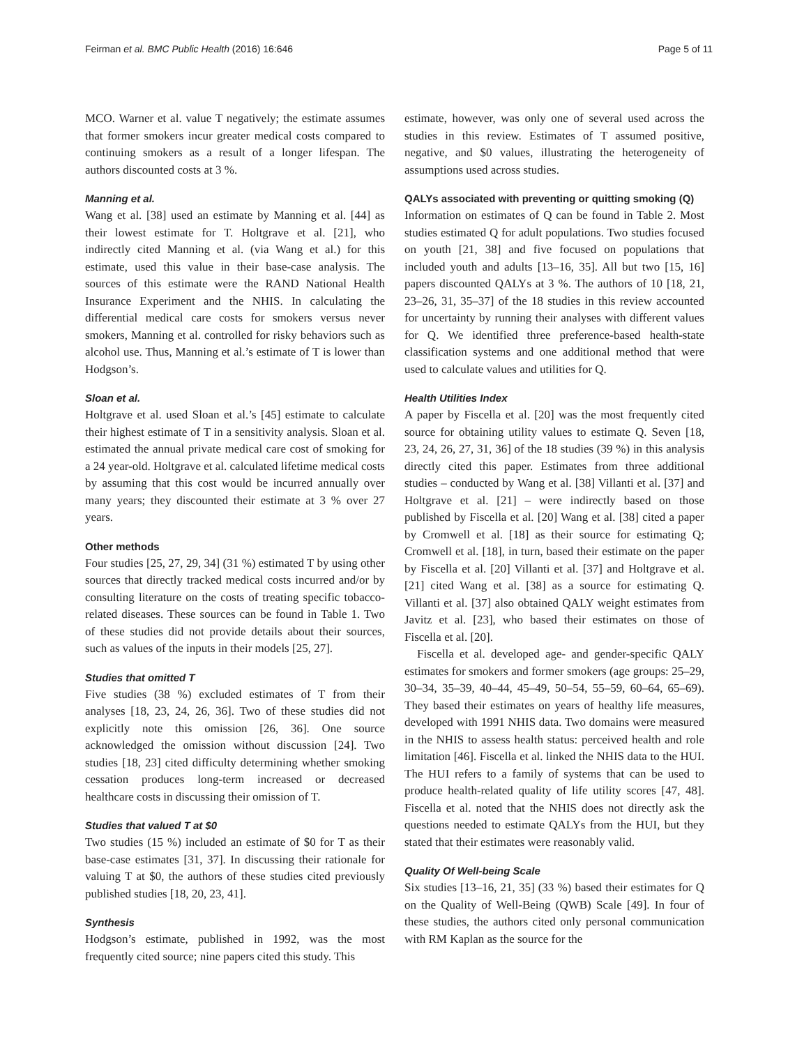Feirman et al. BMC Public Health (2016) 16:646 Page 5 of 11
MCO. Warner et al. value T negatively; the estimate assumes that former smokers incur greater medical costs compared to continuing smokers as a result of a longer lifespan. The authors discounted costs at 3 %.
Manning et al.
Wang et al. [38] used an estimate by Manning et al. [44] as their lowest estimate for T. Holtgrave et al. [21], who indirectly cited Manning et al. (via Wang et al.) for this estimate, used this value in their base-case analysis. The sources of this estimate were the RAND National Health Insurance Experiment and the NHIS. In calculating the differential medical care costs for smokers versus never smokers, Manning et al. controlled for risky behaviors such as alcohol use. Thus, Manning et al.’s estimate of T is lower than Hodgson’s.
Sloan et al.
Holtgrave et al. used Sloan et al.’s [45] estimate to calculate their highest estimate of T in a sensitivity analysis. Sloan et al. estimated the annual private medical care cost of smoking for a 24 year-old. Holtgrave et al. calculated lifetime medical costs by assuming that this cost would be incurred annually over many years; they discounted their estimate at 3 % over 27 years.
Other methods
Four studies [25, 27, 29, 34] (31 %) estimated T by using other sources that directly tracked medical costs incurred and/or by consulting literature on the costs of treating specific tobacco-related diseases. These sources can be found in Table 1. Two of these studies did not provide details about their sources, such as values of the inputs in their models [25, 27].
Studies that omitted T
Five studies (38 %) excluded estimates of T from their analyses [18, 23, 24, 26, 36]. Two of these studies did not explicitly note this omission [26, 36]. One source acknowledged the omission without discussion [24]. Two studies [18, 23] cited difficulty determining whether smoking cessation produces long-term increased or decreased healthcare costs in discussing their omission of T.
Studies that valued T at $0
Two studies (15 %) included an estimate of $0 for T as their base-case estimates [31, 37]. In discussing their rationale for valuing T at $0, the authors of these studies cited previously published studies [18, 20, 23, 41].
Synthesis
Hodgson’s estimate, published in 1992, was the most frequently cited source; nine papers cited this study. This
estimate, however, was only one of several used across the studies in this review. Estimates of T assumed positive, negative, and $0 values, illustrating the heterogeneity of assumptions used across studies.
QALYs associated with preventing or quitting smoking (Q)
Information on estimates of Q can be found in Table 2. Most studies estimated Q for adult populations. Two studies focused on youth [21, 38] and five focused on populations that included youth and adults [13–16, 35]. All but two [15, 16] papers discounted QALYs at 3 %. The authors of 10 [18, 21, 23–26, 31, 35–37] of the 18 studies in this review accounted for uncertainty by running their analyses with different values for Q. We identified three preference-based health-state classification systems and one additional method that were used to calculate values and utilities for Q.
Health Utilities Index
A paper by Fiscella et al. [20] was the most frequently cited source for obtaining utility values to estimate Q. Seven [18, 23, 24, 26, 27, 31, 36] of the 18 studies (39 %) in this analysis directly cited this paper. Estimates from three additional studies – conducted by Wang et al. [38] Villanti et al. [37] and Holtgrave et al. [21] – were indirectly based on those published by Fiscella et al. [20] Wang et al. [38] cited a paper by Cromwell et al. [18] as their source for estimating Q; Cromwell et al. [18], in turn, based their estimate on the paper by Fiscella et al. [20] Villanti et al. [37] and Holtgrave et al. [21] cited Wang et al. [38] as a source for estimating Q. Villanti et al. [37] also obtained QALY weight estimates from Javitz et al. [23], who based their estimates on those of Fiscella et al. [20].
Fiscella et al. developed age- and gender-specific QALY estimates for smokers and former smokers (age groups: 25–29, 30–34, 35–39, 40–44, 45–49, 50–54, 55–59, 60–64, 65–69). They based their estimates on years of healthy life measures, developed with 1991 NHIS data. Two domains were measured in the NHIS to assess health status: perceived health and role limitation [46]. Fiscella et al. linked the NHIS data to the HUI. The HUI refers to a family of systems that can be used to produce health-related quality of life utility scores [47, 48]. Fiscella et al. noted that the NHIS does not directly ask the questions needed to estimate QALYs from the HUI, but they stated that their estimates were reasonably valid.
Quality Of Well-being Scale
Six studies [13–16, 21, 35] (33 %) based their estimates for Q on the Quality of Well-Being (QWB) Scale [49]. In four of these studies, the authors cited only personal communication with RM Kaplan as the source for the